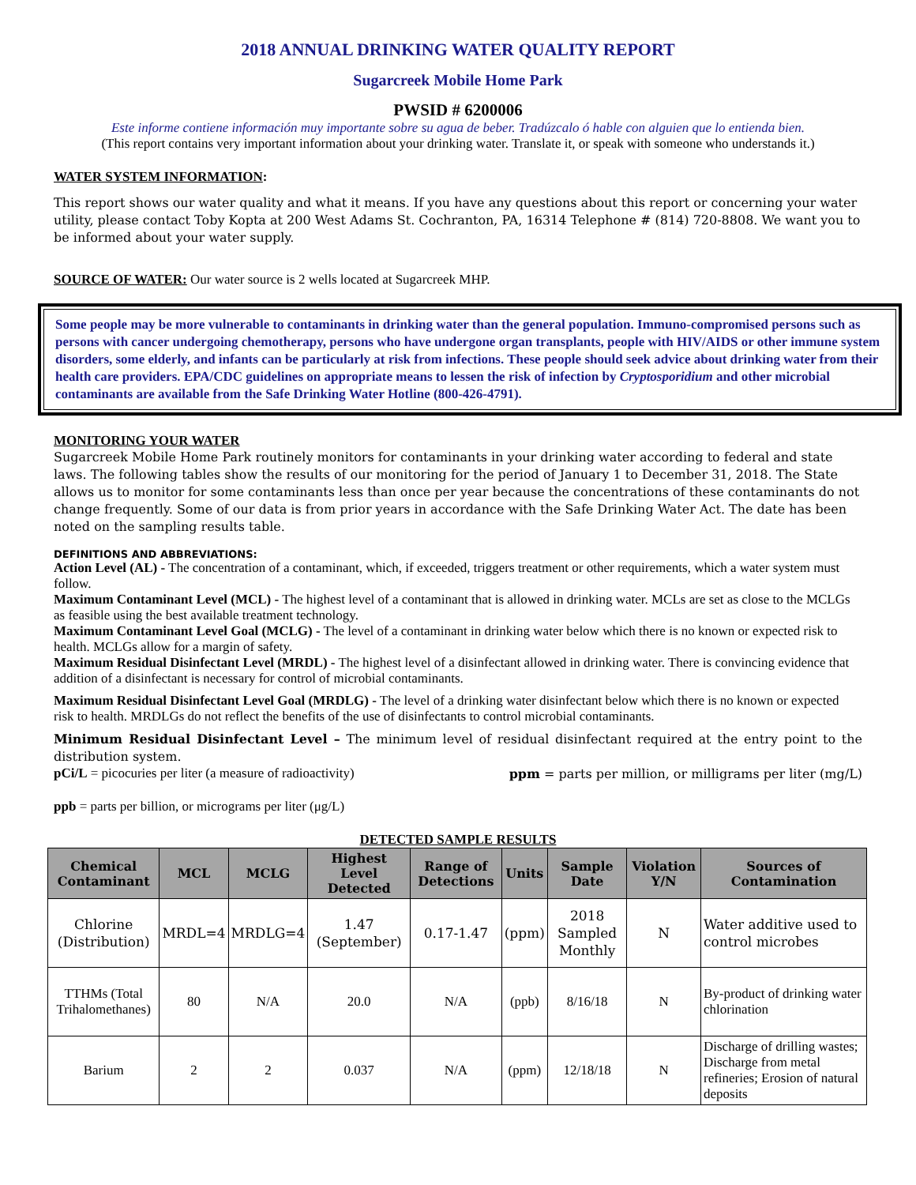2018 ANNUAL DRINKING WATER QUALITY REPORT
Sugarcreek Mobile Home Park
PWSID # 6200006
Este informe contiene información muy importante sobre su agua de beber. Tradúzcalo ó hable con alguien que lo entienda bien.
(This report contains very important information about your drinking water. Translate it, or speak with someone who understands it.)
WATER SYSTEM INFORMATION:
This report shows our water quality and what it means. If you have any questions about this report or concerning your water utility, please contact Toby Kopta at 200 West Adams St. Cochranton, PA, 16314 Telephone # (814) 720-8808. We want you to be informed about your water supply.
SOURCE OF WATER: Our water source is 2 wells located at Sugarcreek MHP.
Some people may be more vulnerable to contaminants in drinking water than the general population. Immuno-compromised persons such as persons with cancer undergoing chemotherapy, persons who have undergone organ transplants, people with HIV/AIDS or other immune system disorders, some elderly, and infants can be particularly at risk from infections. These people should seek advice about drinking water from their health care providers. EPA/CDC guidelines on appropriate means to lessen the risk of infection by Cryptosporidium and other microbial contaminants are available from the Safe Drinking Water Hotline (800-426-4791).
MONITORING YOUR WATER
Sugarcreek Mobile Home Park routinely monitors for contaminants in your drinking water according to federal and state laws. The following tables show the results of our monitoring for the period of January 1 to December 31, 2018. The State allows us to monitor for some contaminants less than once per year because the concentrations of these contaminants do not change frequently. Some of our data is from prior years in accordance with the Safe Drinking Water Act. The date has been noted on the sampling results table.
DEFINITIONS AND ABBREVIATIONS:
Action Level (AL) - The concentration of a contaminant, which, if exceeded, triggers treatment or other requirements, which a water system must follow.
Maximum Contaminant Level (MCL) - The highest level of a contaminant that is allowed in drinking water. MCLs are set as close to the MCLGs as feasible using the best available treatment technology.
Maximum Contaminant Level Goal (MCLG) - The level of a contaminant in drinking water below which there is no known or expected risk to health. MCLGs allow for a margin of safety.
Maximum Residual Disinfectant Level (MRDL) - The highest level of a disinfectant allowed in drinking water. There is convincing evidence that addition of a disinfectant is necessary for control of microbial contaminants.
Maximum Residual Disinfectant Level Goal (MRDLG) - The level of a drinking water disinfectant below which there is no known or expected risk to health. MRDLGs do not reflect the benefits of the use of disinfectants to control microbial contaminants.
Minimum Residual Disinfectant Level – The minimum level of residual disinfectant required at the entry point to the distribution system.
pCi/L = picocuries per liter (a measure of radioactivity) ppm = parts per million, or milligrams per liter (mg/L)
ppb = parts per billion, or micrograms per liter (μg/L)
DETECTED SAMPLE RESULTS
| Chemical Contaminant | MCL | MCLG | Highest Level Detected | Range of Detections | Units | Sample Date | Violation Y/N | Sources of Contamination |
| --- | --- | --- | --- | --- | --- | --- | --- | --- |
| Chlorine (Distribution) | MRDL=4 | MRDLG=4 | 1.47 (September) | 0.17-1.47 | (ppm) | 2018 Sampled Monthly | N | Water additive used to control microbes |
| TTHMs (Total Trihalomethanes) | 80 | N/A | 20.0 | N/A | (ppb) | 8/16/18 | N | By-product of drinking water chlorination |
| Barium | 2 | 2 | 0.037 | N/A | (ppm) | 12/18/18 | N | Discharge of drilling wastes; Discharge from metal refineries; Erosion of natural deposits |